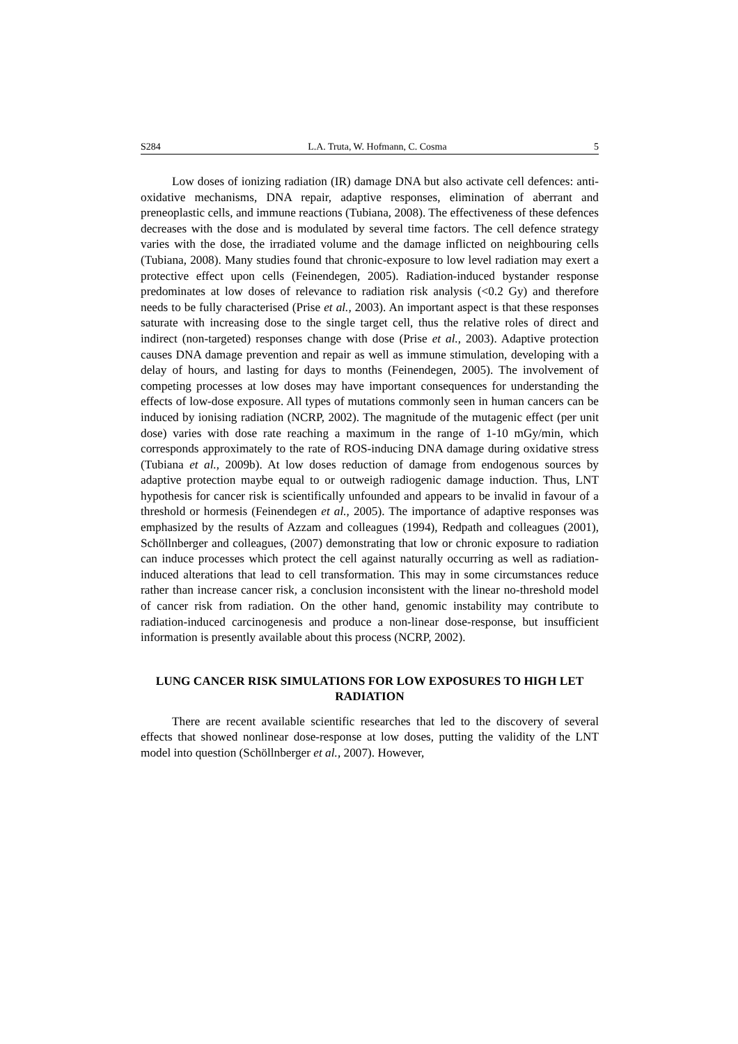S284 L.A. Truta, W. Hofmann, C. Cosma 5
Low doses of ionizing radiation (IR) damage DNA but also activate cell defences: anti-oxidative mechanisms, DNA repair, adaptive responses, elimination of aberrant and preneoplastic cells, and immune reactions (Tubiana, 2008). The effectiveness of these defences decreases with the dose and is modulated by several time factors. The cell defence strategy varies with the dose, the irradiated volume and the damage inflicted on neighbouring cells (Tubiana, 2008). Many studies found that chronic-exposure to low level radiation may exert a protective effect upon cells (Feinendegen, 2005). Radiation-induced bystander response predominates at low doses of relevance to radiation risk analysis (<0.2 Gy) and therefore needs to be fully characterised (Prise et al., 2003). An important aspect is that these responses saturate with increasing dose to the single target cell, thus the relative roles of direct and indirect (non-targeted) responses change with dose (Prise et al., 2003). Adaptive protection causes DNA damage prevention and repair as well as immune stimulation, developing with a delay of hours, and lasting for days to months (Feinendegen, 2005). The involvement of competing processes at low doses may have important consequences for understanding the effects of low-dose exposure. All types of mutations commonly seen in human cancers can be induced by ionising radiation (NCRP, 2002). The magnitude of the mutagenic effect (per unit dose) varies with dose rate reaching a maximum in the range of 1-10 mGy/min, which corresponds approximately to the rate of ROS-inducing DNA damage during oxidative stress (Tubiana et al., 2009b). At low doses reduction of damage from endogenous sources by adaptive protection maybe equal to or outweigh radiogenic damage induction. Thus, LNT hypothesis for cancer risk is scientifically unfounded and appears to be invalid in favour of a threshold or hormesis (Feinendegen et al., 2005). The importance of adaptive responses was emphasized by the results of Azzam and colleagues (1994), Redpath and colleagues (2001), Schöllnberger and colleagues, (2007) demonstrating that low or chronic exposure to radiation can induce processes which protect the cell against naturally occurring as well as radiation-induced alterations that lead to cell transformation. This may in some circumstances reduce rather than increase cancer risk, a conclusion inconsistent with the linear no-threshold model of cancer risk from radiation. On the other hand, genomic instability may contribute to radiation-induced carcinogenesis and produce a non-linear dose-response, but insufficient information is presently available about this process (NCRP, 2002).
LUNG CANCER RISK SIMULATIONS FOR LOW EXPOSURES TO HIGH LET RADIATION
There are recent available scientific researches that led to the discovery of several effects that showed nonlinear dose-response at low doses, putting the validity of the LNT model into question (Schöllnberger et al., 2007). However,